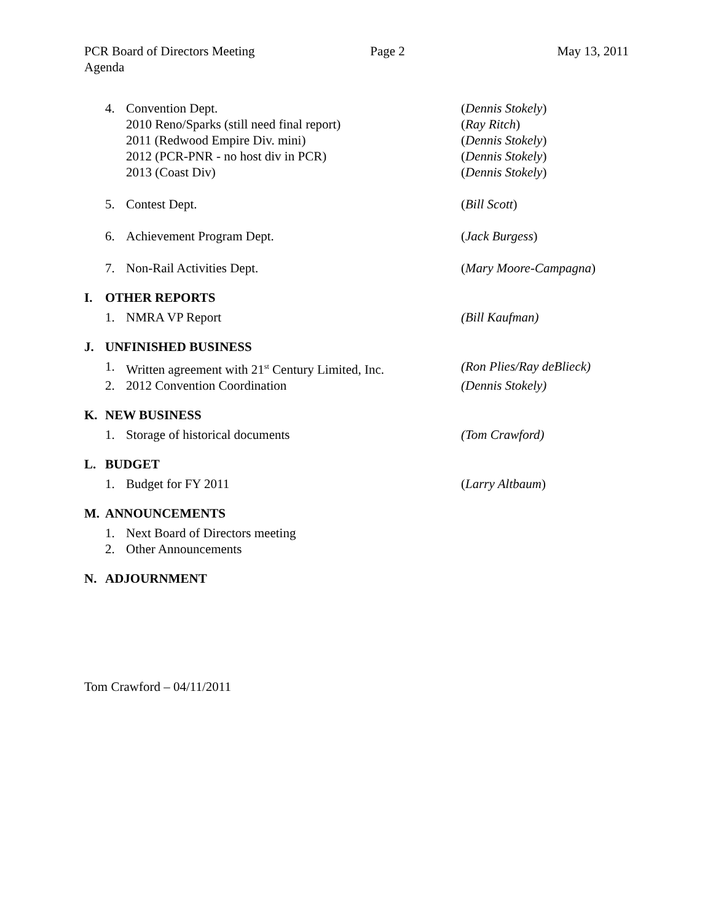PCR Board of Directors Meeting Page 2 May 13, 2011
Agenda
4. Convention Dept.
2010 Reno/Sparks (still need final report)
2011 (Redwood Empire Div. mini)
2012 (PCR-PNR - no host div in PCR)
2013 (Coast Div) (Dennis Stokely)
(Ray Ritch)
(Dennis Stokely)
(Dennis Stokely)
(Dennis Stokely)
5. Contest Dept. (Bill Scott)
6. Achievement Program Dept. (Jack Burgess)
7. Non-Rail Activities Dept. (Mary Moore-Campagna)
I. OTHER REPORTS
1. NMRA VP Report (Bill Kaufman)
J. UNFINISHED BUSINESS
1. Written agreement with 21<sup>st</sup> Century Limited, Inc. (Ron Plies/Ray deBlieck)
2. 2012 Convention Coordination (Dennis Stokely)
K. NEW BUSINESS
1. Storage of historical documents (Tom Crawford)
L. BUDGET
1. Budget for FY 2011 (Larry Altbaum)
M. ANNOUNCEMENTS
1. Next Board of Directors meeting
2. Other Announcements
N. ADJOURNMENT
Tom Crawford – 04/11/2011